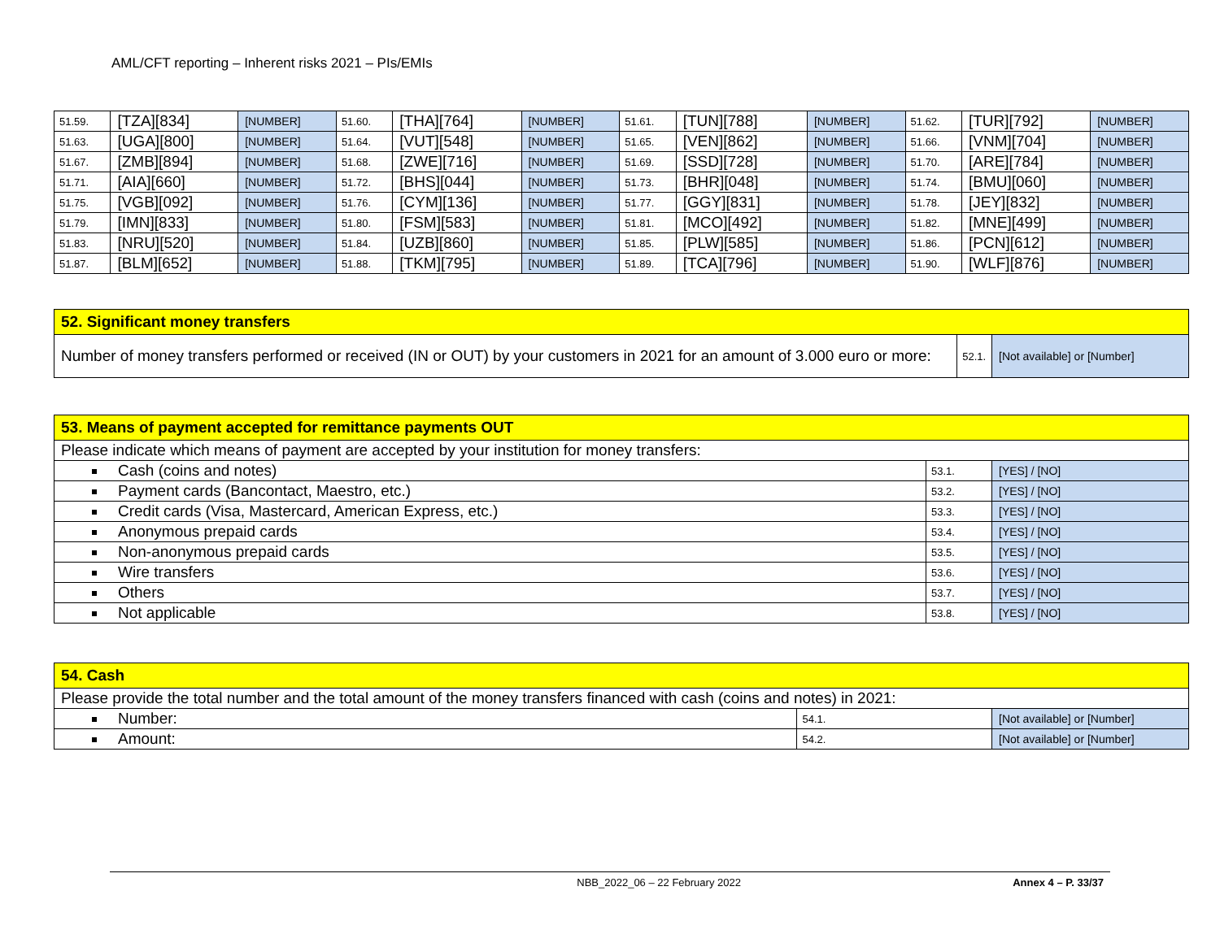AML/CFT reporting – Inherent risks 2021 – PIs/EMIs
| 51.59. | [TZA][834] | [NUMBER] | 51.60. | [THA][764] | [NUMBER] | 51.61. | [TUN][788] | [NUMBER] | 51.62. | [TUR][792] | [NUMBER] |
| 51.63. | [UGA][800] | [NUMBER] | 51.64. | [VUT][548] | [NUMBER] | 51.65. | [VEN][862] | [NUMBER] | 51.66. | [VNM][704] | [NUMBER] |
| 51.67. | [ZMB][894] | [NUMBER] | 51.68. | [ZWE][716] | [NUMBER] | 51.69. | [SSD][728] | [NUMBER] | 51.70. | [ARE][784] | [NUMBER] |
| 51.71. | [AIA][660] | [NUMBER] | 51.72. | [BHS][044] | [NUMBER] | 51.73. | [BHR][048] | [NUMBER] | 51.74. | [BMU][060] | [NUMBER] |
| 51.75. | [VGB][092] | [NUMBER] | 51.76. | [CYM][136] | [NUMBER] | 51.77. | [GGY][831] | [NUMBER] | 51.78. | [JEY][832] | [NUMBER] |
| 51.79. | [IMN][833] | [NUMBER] | 51.80. | [FSM][583] | [NUMBER] | 51.81. | [MCO][492] | [NUMBER] | 51.82. | [MNE][499] | [NUMBER] |
| 51.83. | [NRU][520] | [NUMBER] | 51.84. | [UZB][860] | [NUMBER] | 51.85. | [PLW][585] | [NUMBER] | 51.86. | [PCN][612] | [NUMBER] |
| 51.87. | [BLM][652] | [NUMBER] | 51.88. | [TKM][795] | [NUMBER] | 51.89. | [TCA][796] | [NUMBER] | 51.90. | [WLF][876] | [NUMBER] |
| 52. Significant money transfers | | |
| Number of money transfers performed or received (IN or OUT) by your customers in 2021 for an amount of 3.000 euro or more: | 52.1. | [Not available] or [Number] |
| 53. Means of payment accepted for remittance payments OUT | | |
| Please indicate which means of payment are accepted by your institution for money transfers: | | |
| Cash (coins and notes) | 53.1. | [YES] / [NO] |
| Payment cards (Bancontact, Maestro, etc.) | 53.2. | [YES] / [NO] |
| Credit cards (Visa, Mastercard, American Express, etc.) | 53.3. | [YES] / [NO] |
| Anonymous prepaid cards | 53.4. | [YES] / [NO] |
| Non-anonymous prepaid cards | 53.5. | [YES] / [NO] |
| Wire transfers | 53.6. | [YES] / [NO] |
| Others | 53.7. | [YES] / [NO] |
| Not applicable | 53.8. | [YES] / [NO] |
| 54. Cash | | |
| Please provide the total number and the total amount of the money transfers financed with cash (coins and notes) in 2021: | | |
| Number: | 54.1. | [Not available] or [Number] |
| Amount: | 54.2. | [Not available] or [Number] |
NBB_2022_06 – 22 February 2022 Annex 4 – P. 33/37